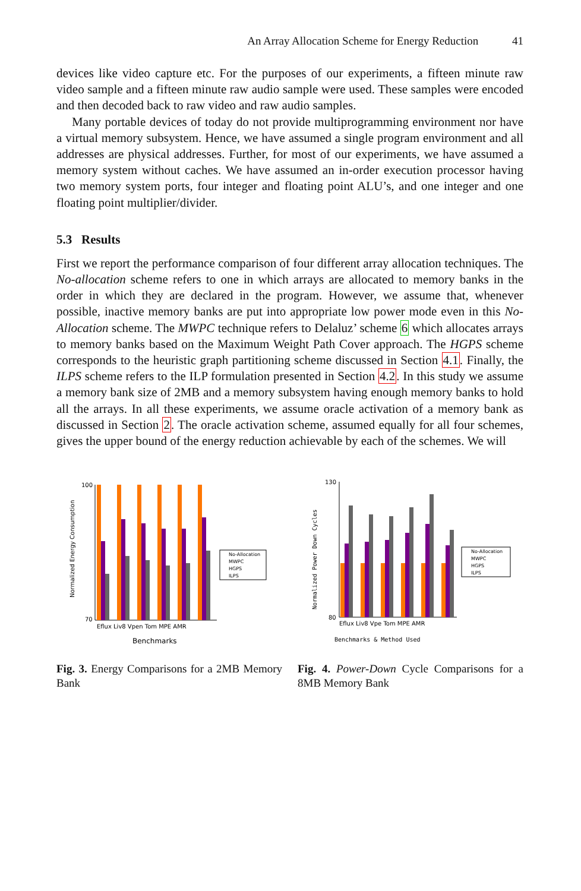An Array Allocation Scheme for Energy Reduction 41
devices like video capture etc. For the purposes of our experiments, a fifteen minute raw video sample and a fifteen minute raw audio sample were used. These samples were encoded and then decoded back to raw video and raw audio samples.
Many portable devices of today do not provide multiprogramming environment nor have a virtual memory subsystem. Hence, we have assumed a single program environment and all addresses are physical addresses. Further, for most of our experiments, we have assumed a memory system without caches. We have assumed an in-order execution processor having two memory system ports, four integer and floating point ALU’s, and one integer and one floating point multiplier/divider.
5.3 Results
First we report the performance comparison of four different array allocation techniques. The No-allocation scheme refers to one in which arrays are allocated to memory banks in the order in which they are declared in the program. However, we assume that, whenever possible, inactive memory banks are put into appropriate low power mode even in this No-Allocation scheme. The MWPC technique refers to Delaluz’ scheme 6 which allocates arrays to memory banks based on the Maximum Weight Path Cover approach. The HGPS scheme corresponds to the heuristic graph partitioning scheme discussed in Section 4.1. Finally, the ILPS scheme refers to the ILP formulation presented in Section 4.2. In this study we assume a memory bank size of 2MB and a memory subsystem having enough memory banks to hold all the arrays. In all these experiments, we assume oracle activation of a memory bank as discussed in Section 2. The oracle activation scheme, assumed equally for all four schemes, gives the upper bound of the energy reduction achievable by each of the schemes. We will
Normalized Energy Consumption
100
70
Eflux Liv8 Vpen Tom MPE AMR
Benchmarks
No-Allocation
MWPC
HGPS
ILPS
Fig. 3. Energy Comparisons for a 2MB Memory Bank
Normalized Power Down Cycles
130
80
Eflux Liv8 Vpe Tom MPE AMR
Benchmarks & Method Used
No-Allocation
MWPC
HGPS
ILPS
Fig. 4. Power-Down Cycle Comparisons for a 8MB Memory Bank